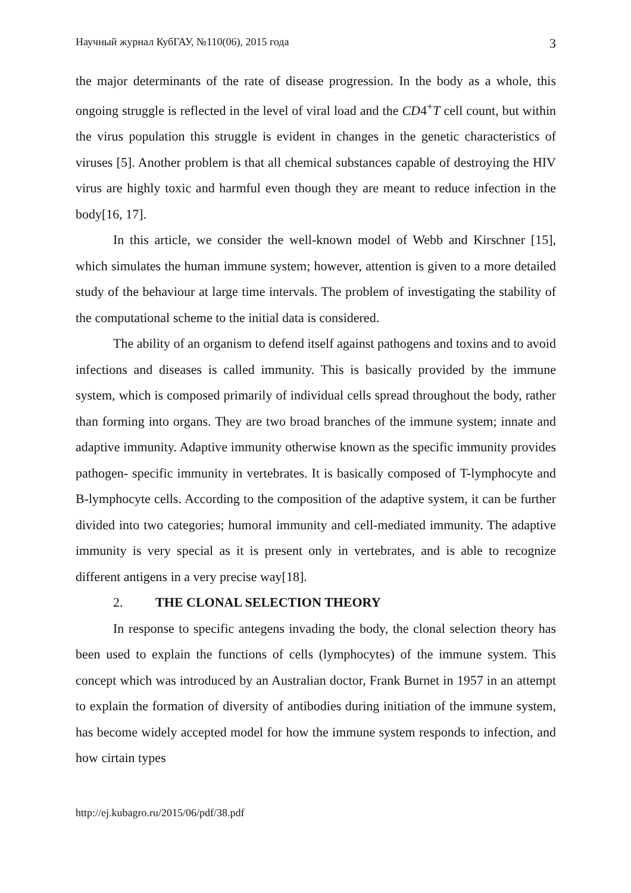Научный журнал КубГАУ, №110(06), 2015 года 3
the major determinants of the rate of disease progression. In the body as a whole, this ongoing struggle is reflected in the level of viral load and the CD4<sup>+</sup>T cell count, but within the virus population this struggle is evident in changes in the genetic characteristics of viruses [5]. Another problem is that all chemical substances capable of destroying the HIV virus are highly toxic and harmful even though they are meant to reduce infection in the body[16, 17].
In this article, we consider the well-known model of Webb and Kirschner [15], which simulates the human immune system; however, attention is given to a more detailed study of the behaviour at large time intervals. The problem of investigating the stability of the computational scheme to the initial data is considered.
The ability of an organism to defend itself against pathogens and toxins and to avoid infections and diseases is called immunity. This is basically provided by the immune system, which is composed primarily of individual cells spread throughout the body, rather than forming into organs. They are two broad branches of the immune system; innate and adaptive immunity. Adaptive immunity otherwise known as the specific immunity provides pathogen- specific immunity in vertebrates. It is basically composed of T-lymphocyte and B-lymphocyte cells. According to the composition of the adaptive system, it can be further divided into two categories; humoral immunity and cell-mediated immunity. The adaptive immunity is very special as it is present only in vertebrates, and is able to recognize different antigens in a very precise way[18].
2. THE CLONAL SELECTION THEORY
In response to specific antegens invading the body, the clonal selection theory has been used to explain the functions of cells (lymphocytes) of the immune system. This concept which was introduced by an Australian doctor, Frank Burnet in 1957 in an attempt to explain the formation of diversity of antibodies during initiation of the immune system, has become widely accepted model for how the immune system responds to infection, and how cirtain types
http://ej.kubagro.ru/2015/06/pdf/38.pdf